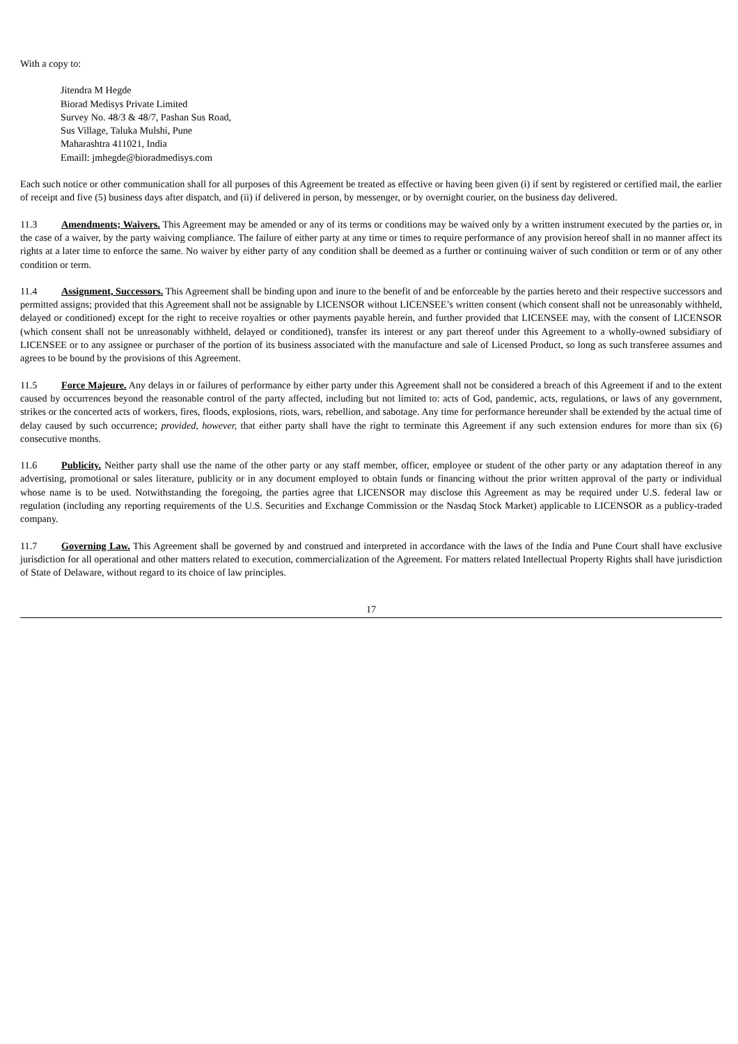With a copy to:
Jitendra M Hegde
Biorad Medisys Private Limited
Survey No. 48/3 & 48/7, Pashan Sus Road,
Sus Village, Taluka Mulshi, Pune
Maharashtra 411021, India
Emaill: jmhegde@bioradmedisys.com
Each such notice or other communication shall for all purposes of this Agreement be treated as effective or having been given (i) if sent by registered or certified mail, the earlier of receipt and five (5) business days after dispatch, and (ii) if delivered in person, by messenger, or by overnight courier, on the business day delivered.
11.3 Amendments; Waivers. This Agreement may be amended or any of its terms or conditions may be waived only by a written instrument executed by the parties or, in the case of a waiver, by the party waiving compliance. The failure of either party at any time or times to require performance of any provision hereof shall in no manner affect its rights at a later time to enforce the same. No waiver by either party of any condition shall be deemed as a further or continuing waiver of such condition or term or of any other condition or term.
11.4 Assignment, Successors. This Agreement shall be binding upon and inure to the benefit of and be enforceable by the parties hereto and their respective successors and permitted assigns; provided that this Agreement shall not be assignable by LICENSOR without LICENSEE’s written consent (which consent shall not be unreasonably withheld, delayed or conditioned) except for the right to receive royalties or other payments payable herein, and further provided that LICENSEE may, with the consent of LICENSOR (which consent shall not be unreasonably withheld, delayed or conditioned), transfer its interest or any part thereof under this Agreement to a wholly-owned subsidiary of LICENSEE or to any assignee or purchaser of the portion of its business associated with the manufacture and sale of Licensed Product, so long as such transferee assumes and agrees to be bound by the provisions of this Agreement.
11.5 Force Majeure. Any delays in or failures of performance by either party under this Agreement shall not be considered a breach of this Agreement if and to the extent caused by occurrences beyond the reasonable control of the party affected, including but not limited to: acts of God, pandemic, acts, regulations, or laws of any government, strikes or the concerted acts of workers, fires, floods, explosions, riots, wars, rebellion, and sabotage. Any time for performance hereunder shall be extended by the actual time of delay caused by such occurrence; provided, however, that either party shall have the right to terminate this Agreement if any such extension endures for more than six (6) consecutive months.
11.6 Publicity. Neither party shall use the name of the other party or any staff member, officer, employee or student of the other party or any adaptation thereof in any advertising, promotional or sales literature, publicity or in any document employed to obtain funds or financing without the prior written approval of the party or individual whose name is to be used. Notwithstanding the foregoing, the parties agree that LICENSOR may disclose this Agreement as may be required under U.S. federal law or regulation (including any reporting requirements of the U.S. Securities and Exchange Commission or the Nasdaq Stock Market) applicable to LICENSOR as a publicy-traded company.
11.7 Governing Law. This Agreement shall be governed by and construed and interpreted in accordance with the laws of the India and Pune Court shall have exclusive jurisdiction for all operational and other matters related to execution, commercialization of the Agreement. For matters related Intellectual Property Rights shall have jurisdiction of State of Delaware, without regard to its choice of law principles.
17